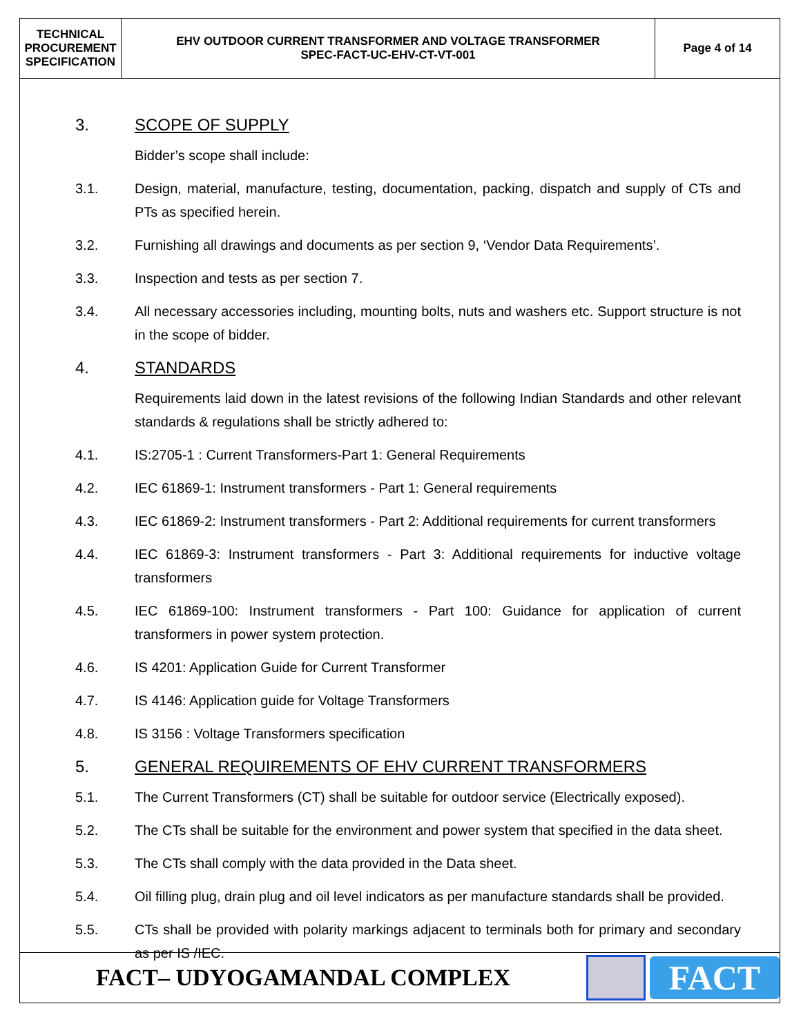| TECHNICAL PROCUREMENT SPECIFICATION | EHV OUTDOOR CURRENT TRANSFORMER AND VOLTAGE TRANSFORMER SPEC-FACT-UC-EHV-CT-VT-001 | Page 4 of 14 |
3. SCOPE OF SUPPLY
Bidder’s scope shall include:
3.1. Design, material, manufacture, testing, documentation, packing, dispatch and supply of CTs and PTs as specified herein.
3.2. Furnishing all drawings and documents as per section 9, ‘Vendor Data Requirements’.
3.3. Inspection and tests as per section 7.
3.4. All necessary accessories including, mounting bolts, nuts and washers etc. Support structure is not in the scope of bidder.
4. STANDARDS
Requirements laid down in the latest revisions of the following Indian Standards and other relevant standards & regulations shall be strictly adhered to:
4.1. IS:2705-1 : Current Transformers-Part 1: General Requirements
4.2. IEC 61869-1: Instrument transformers - Part 1: General requirements
4.3. IEC 61869-2: Instrument transformers - Part 2: Additional requirements for current transformers
4.4. IEC 61869-3: Instrument transformers - Part 3: Additional requirements for inductive voltage transformers
4.5. IEC 61869-100: Instrument transformers - Part 100: Guidance for application of current transformers in power system protection.
4.6. IS 4201: Application Guide for Current Transformer
4.7. IS 4146: Application guide for Voltage Transformers
4.8. IS 3156 : Voltage Transformers specification
5. GENERAL REQUIREMENTS OF EHV CURRENT TRANSFORMERS
5.1. The Current Transformers (CT) shall be suitable for outdoor service (Electrically exposed).
5.2. The CTs shall be suitable for the environment and power system that specified in the data sheet.
5.3. The CTs shall comply with the data provided in the Data sheet.
5.4. Oil filling plug, drain plug and oil level indicators as per manufacture standards shall be provided.
5.5. CTs shall be provided with polarity markings adjacent to terminals both for primary and secondary as per IS /IEC.
FACT– UDYOGAMANDAL COMPLEX
FACT